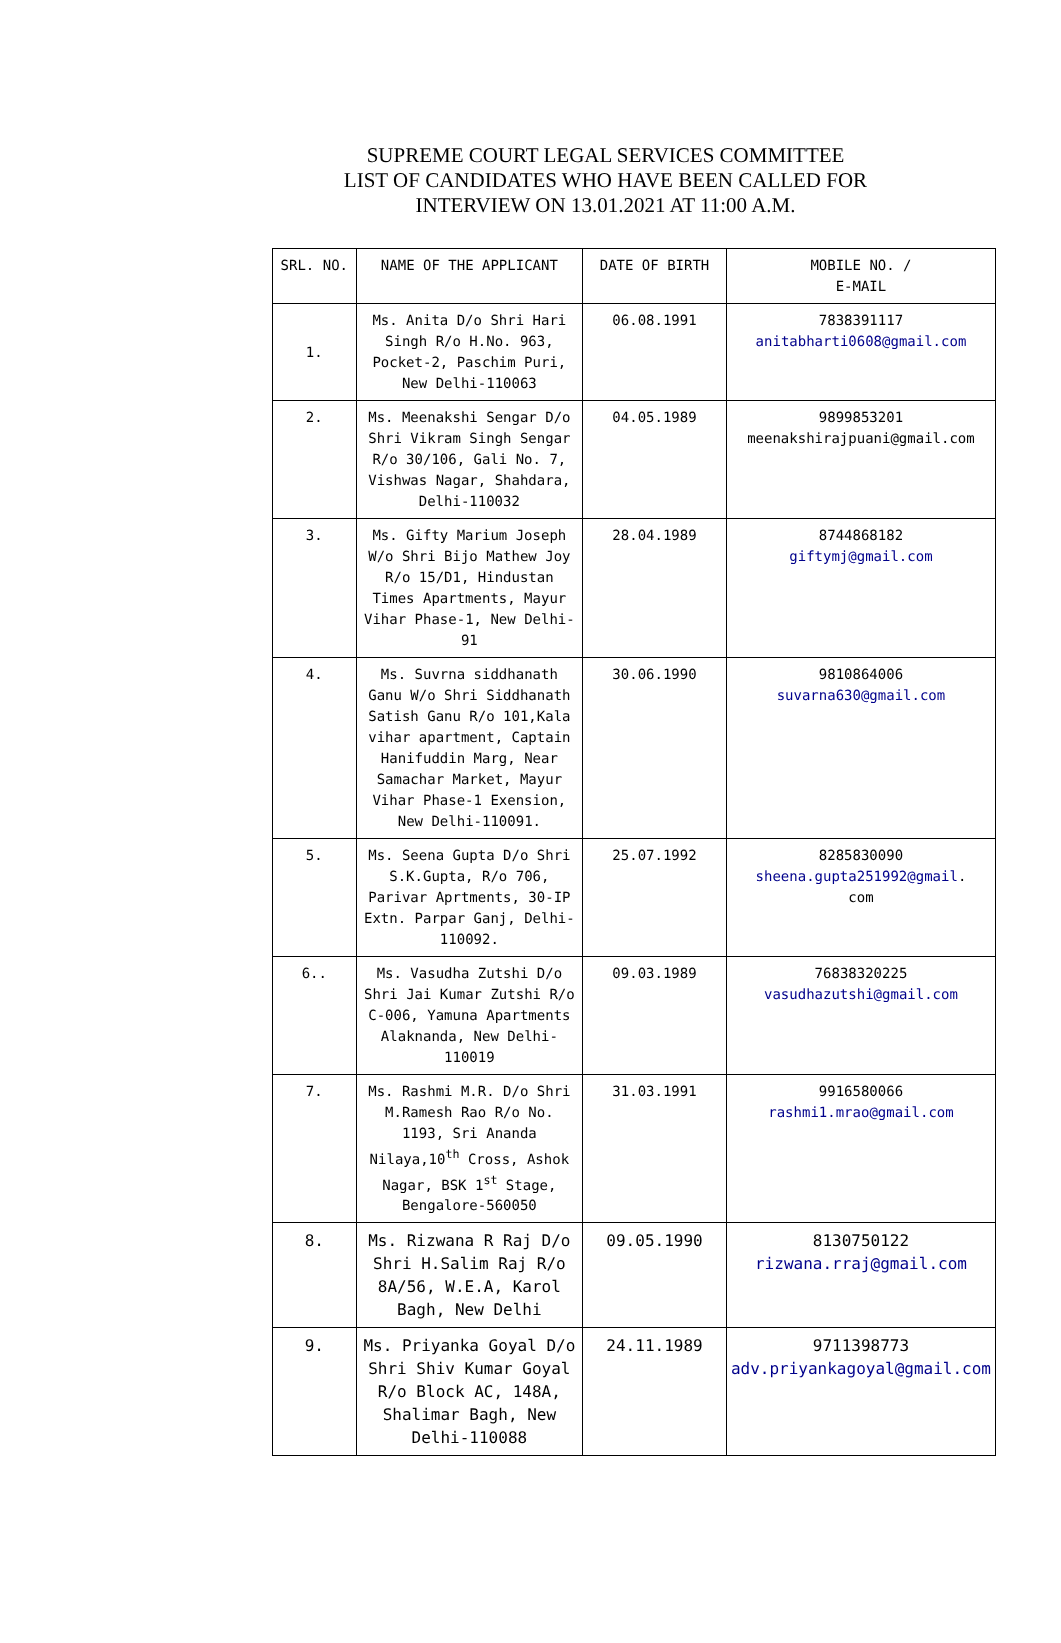SUPREME COURT LEGAL SERVICES COMMITTEE
LIST OF CANDIDATES WHO HAVE BEEN CALLED FOR
INTERVIEW ON 13.01.2021 AT 11:00 A.M.
| SRL. NO. | NAME OF THE APPLICANT | DATE OF BIRTH | MOBILE NO. / E-MAIL |
| --- | --- | --- | --- |
| 1. | Ms. Anita D/o Shri Hari Singh R/o H.No. 963, Pocket-2, Paschim Puri, New Delhi-110063 | 06.08.1991 | 7838391117 anitabharti0608@gmail.com |
| 2. | Ms. Meenakshi Sengar D/o Shri Vikram Singh Sengar R/o 30/106, Gali No. 7, Vishwas Nagar, Shahdara, Delhi-110032 | 04.05.1989 | 9899853201 meenakshirajpuani@gmail.com |
| 3. | Ms. Gifty Marium Joseph W/o Shri Bijo Mathew Joy R/o 15/D1, Hindustan Times Apartments, Mayur Vihar Phase-1, New Delhi-91 | 28.04.1989 | 8744868182 giftymj@gmail.com |
| 4. | Ms. Suvrna siddhanath Ganu W/o Shri Siddhanath Satish Ganu R/o 101,Kala vihar apartment, Captain Hanifuddin Marg, Near Samachar Market, Mayur Vihar Phase-1 Exension, New Delhi-110091. | 30.06.1990 | 9810864006 suvarna630@gmail.com |
| 5. | Ms. Seena Gupta D/o Shri S.K.Gupta, R/o 706, Parivar Aprtments, 30-IP Extn. Parpar Ganj, Delhi-110092. | 25.07.1992 | 8285830090 sheena.gupta251992@gmail . com |
| 6.. | Ms. Vasudha Zutshi D/o Shri Jai Kumar Zutshi R/o C-006, Yamuna Apartments Alaknanda, New Delhi-110019 | 09.03.1989 | 76838320225 vasudhazutshi@gmail.com |
| 7. | Ms. Rashmi M.R. D/o Shri M.Ramesh Rao R/o No. 1193, Sri Ananda Nilaya,10<sup>th</sup> Cross, Ashok Nagar, BSK 1<sup>st</sup> Stage, Bengalore-560050 | 31.03.1991 | 9916580066 rashmi1.mrao@gmail.com |
| 8. | Ms. Rizwana R Raj D/o Shri H.Salim Raj R/o 8A/56, W.E.A, Karol Bagh, New Delhi | 09.05.1990 | 8130750122 rizwana.rraj@gmail.com |
| 9. | Ms. Priyanka Goyal D/o Shri Shiv Kumar Goyal R/o Block AC, 148A, Shalimar Bagh, New Delhi-110088 | 24.11.1989 | 9711398773 adv.priyankagoyal@gmail.com |